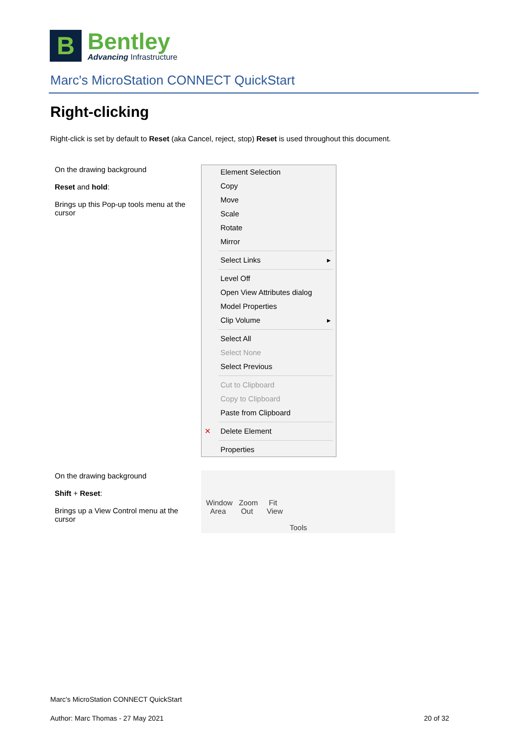B
Bentley
Advancing Infrastructure
Marc's MicroStation CONNECT QuickStart
Right-clicking
Right-click is set by default to Reset (aka Cancel, reject, stop) Reset is used throughout this document.
On the drawing background
Reset and hold:
Brings up this Pop-up tools menu at the cursor
Element Selection
Copy
Move
Scale
Rotate
Mirror
Select Links
Level Off
Open View Attributes dialog
Model Properties
Clip Volume
Select All
Select None
Select Previous
Cut to Clipboard
Copy to Clipboard
Paste from Clipboard
✕ Delete Element
Properties
On the drawing background
Shift + Reset:
Brings up a View Control menu at the cursor
Window
Area
Zoom
Out
Fit
View
Tools
Marc's MicroStation CONNECT QuickStart
Author: Marc Thomas - 27 May 2021
20 of 32